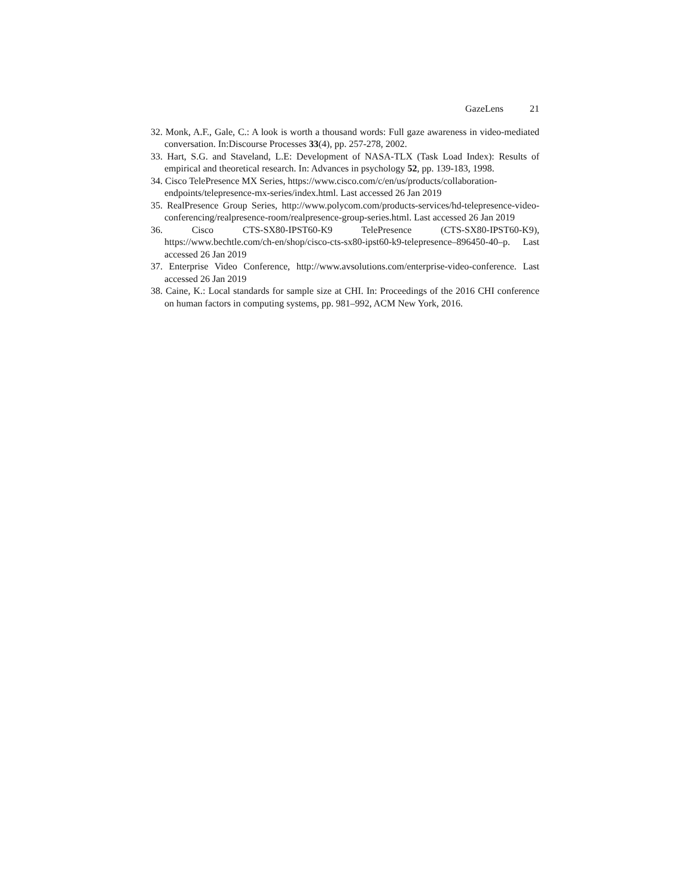GazeLens 21
32. Monk, A.F., Gale, C.: A look is worth a thousand words: Full gaze awareness in video-mediated conversation. In:Discourse Processes 33(4), pp. 257-278, 2002.
33. Hart, S.G. and Staveland, L.E: Development of NASA-TLX (Task Load Index): Results of empirical and theoretical research. In: Advances in psychology 52, pp. 139-183, 1998.
34. Cisco TelePresence MX Series, https://www.cisco.com/c/en/us/products/collaboration-
endpoints/telepresence-mx-series/index.html. Last accessed 26 Jan 2019
35. RealPresence Group Series, http://www.polycom.com/products-services/hd-telepresence-video-conferencing/realpresence-room/realpresence-group-series.html. Last accessed 26 Jan 2019
36. Cisco CTS-SX80-IPST60-K9 TelePresence (CTS-SX80-IPST60-K9), https://www.bechtle.com/ch-en/shop/cisco-cts-sx80-ipst60-k9-telepresence–896450-40–p. Last accessed 26 Jan 2019
37. Enterprise Video Conference, http://www.avsolutions.com/enterprise-video-conference. Last accessed 26 Jan 2019
38. Caine, K.: Local standards for sample size at CHI. In: Proceedings of the 2016 CHI conference on human factors in computing systems, pp. 981–992, ACM New York, 2016.